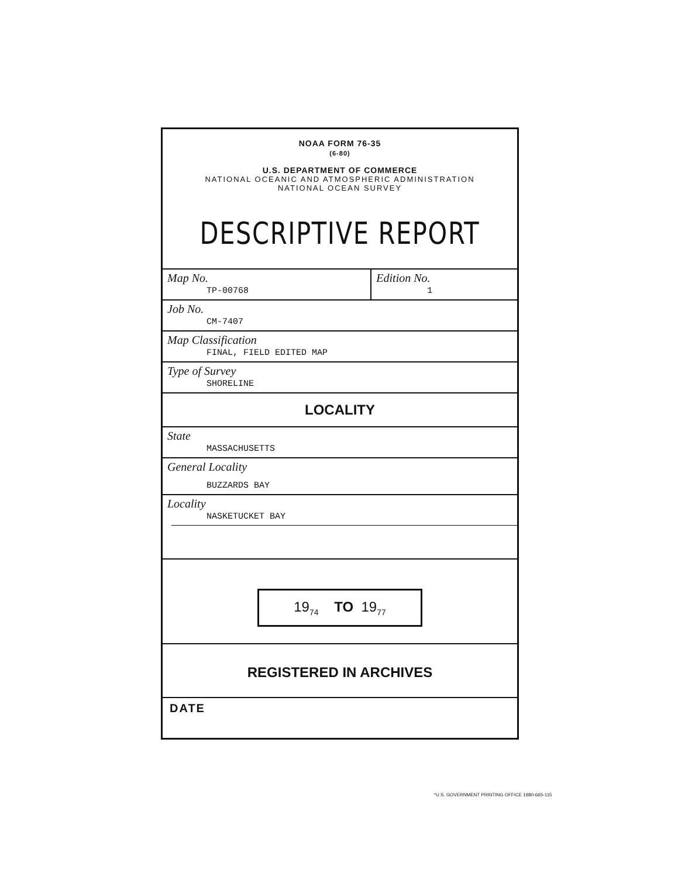NOAA FORM 76-35
(6-80)
U.S. DEPARTMENT OF COMMERCE
NATIONAL OCEANIC AND ATMOSPHERIC ADMINISTRATION
NATIONAL OCEAN SURVEY
DESCRIPTIVE REPORT
Map No.
TP-00768
Edition No.
1
Job No.
CM-7407
Map Classification
FINAL, FIELD EDITED MAP
Type of Survey
SHORELINE
LOCALITY
State
MASSACHUSETTS
General Locality
BUZZARDS BAY
Locality
NASKETUCKET BAY
19<sub>74</sub> TO 19<sub>77</sub>
REGISTERED IN ARCHIVES
DATE
*U.S. GOVERNMENT PRINTING OFFICE 1980-665-115